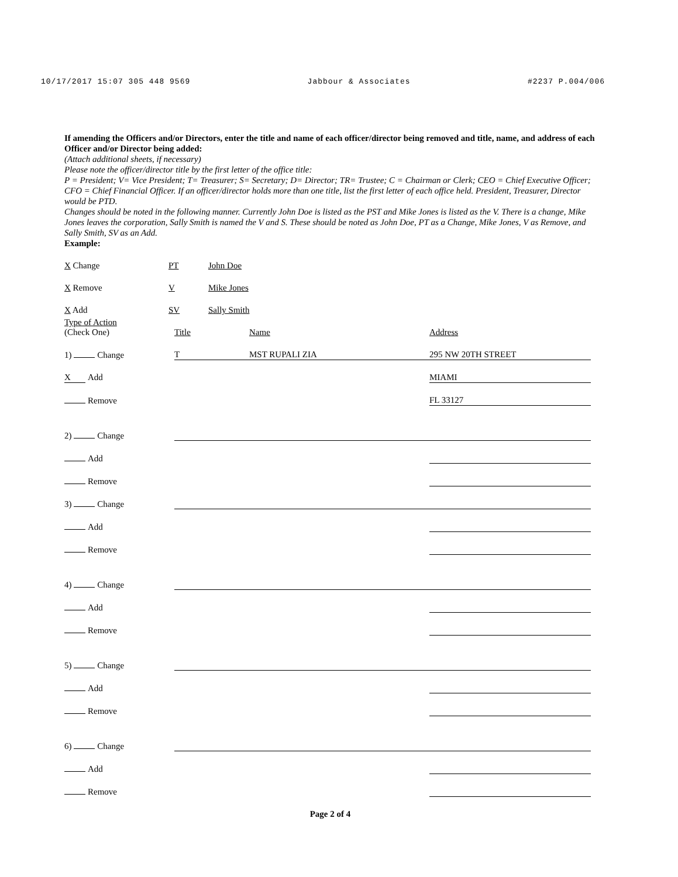10/17/2017 15:07 305 448 9569 Jabbour & Associates #2237 P.004/006
If amending the Officers and/or Directors, enter the title and name of each officer/director being removed and title, name, and address of each Officer and/or Director being added:
(Attach additional sheets, if necessary)
Please note the officer/director title by the first letter of the office title:
P = President; V= Vice President; T= Treasurer; S= Secretary; D= Director; TR= Trustee; C = Chairman or Clerk; CEO = Chief Executive Officer; CFO = Chief Financial Officer. If an officer/director holds more than one title, list the first letter of each office held. President, Treasurer, Director would be PTD.
Changes should be noted in the following manner. Currently John Doe is listed as the PST and Mike Jones is listed as the V. There is a change, Mike Jones leaves the corporation, Sally Smith is named the V and S. These should be noted as John Doe, PT as a Change, Mike Jones, V as Remove, and Sally Smith, SV as an Add.
Example:
| X Change | PT | John Doe |
| X Remove | V | Mike Jones |
| X Add | SV | Sally Smith |
| Type of Action (Check One) | Title | Name | Address |
| 1) Change | T | MST RUPALI ZIA | 295 NW 20TH STREET |
| X Add | | | MIAMI |
| Remove | | | FL 33127 |
| 2) Change | | | |
| Add | | | |
| Remove | | | |
| 3) Change | | | |
| Add | | | |
| Remove | | | |
| 4) Change | | | |
| Add | | | |
| Remove | | | |
| 5) Change | | | |
| Add | | | |
| Remove | | | |
| 6) Change | | | |
| Add | | | |
| Remove | | | |
Page 2 of 4